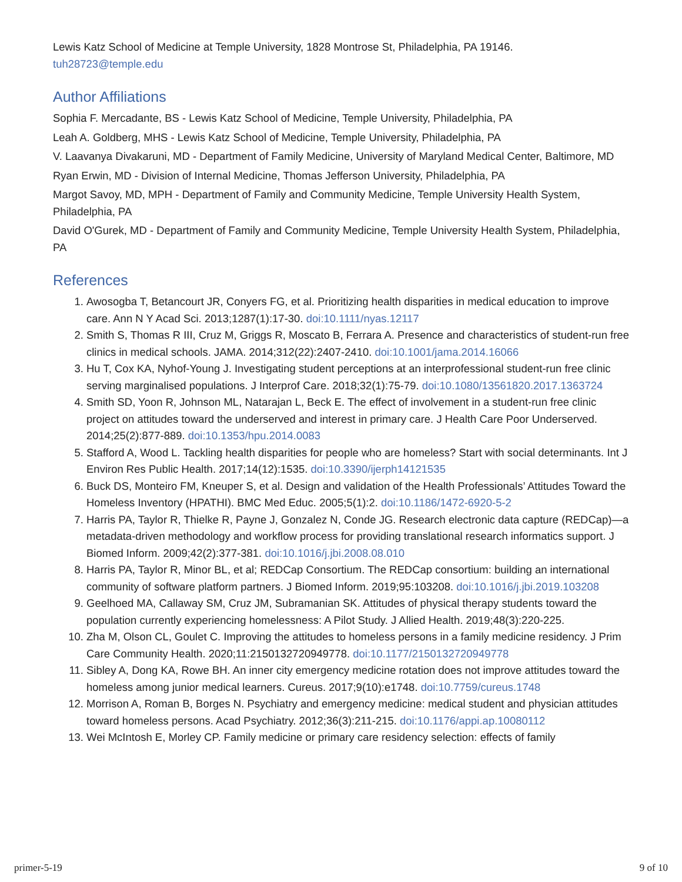Lewis Katz School of Medicine at Temple University, 1828 Montrose St, Philadelphia, PA 19146.
tuh28723@temple.edu
Author Affiliations
Sophia F. Mercadante, BS - Lewis Katz School of Medicine, Temple University, Philadelphia, PA
Leah A. Goldberg, MHS - Lewis Katz School of Medicine, Temple University, Philadelphia, PA
V. Laavanya Divakaruni, MD - Department of Family Medicine, University of Maryland Medical Center, Baltimore, MD
Ryan Erwin, MD - Division of Internal Medicine, Thomas Jefferson University, Philadelphia, PA
Margot Savoy, MD, MPH - Department of Family and Community Medicine, Temple University Health System, Philadelphia, PA
David O'Gurek, MD - Department of Family and Community Medicine, Temple University Health System, Philadelphia, PA
References
1. Awosogba T, Betancourt JR, Conyers FG, et al. Prioritizing health disparities in medical education to improve care. Ann N Y Acad Sci. 2013;1287(1):17-30. doi:10.1111/nyas.12117
2. Smith S, Thomas R III, Cruz M, Griggs R, Moscato B, Ferrara A. Presence and characteristics of student-run free clinics in medical schools. JAMA. 2014;312(22):2407-2410. doi:10.1001/jama.2014.16066
3. Hu T, Cox KA, Nyhof-Young J. Investigating student perceptions at an interprofessional student-run free clinic serving marginalised populations. J Interprof Care. 2018;32(1):75-79. doi:10.1080/13561820.2017.1363724
4. Smith SD, Yoon R, Johnson ML, Natarajan L, Beck E. The effect of involvement in a student-run free clinic project on attitudes toward the underserved and interest in primary care. J Health Care Poor Underserved. 2014;25(2):877-889. doi:10.1353/hpu.2014.0083
5. Stafford A, Wood L. Tackling health disparities for people who are homeless? Start with social determinants. Int J Environ Res Public Health. 2017;14(12):1535. doi:10.3390/ijerph14121535
6. Buck DS, Monteiro FM, Kneuper S, et al. Design and validation of the Health Professionals’ Attitudes Toward the Homeless Inventory (HPATHI). BMC Med Educ. 2005;5(1):2. doi:10.1186/1472-6920-5-2
7. Harris PA, Taylor R, Thielke R, Payne J, Gonzalez N, Conde JG. Research electronic data capture (REDCap)—a metadata-driven methodology and workflow process for providing translational research informatics support. J Biomed Inform. 2009;42(2):377-381. doi:10.1016/j.jbi.2008.08.010
8. Harris PA, Taylor R, Minor BL, et al; REDCap Consortium. The REDCap consortium: building an international community of software platform partners. J Biomed Inform. 2019;95:103208. doi:10.1016/j.jbi.2019.103208
9. Geelhoed MA, Callaway SM, Cruz JM, Subramanian SK. Attitudes of physical therapy students toward the population currently experiencing homelessness: A Pilot Study. J Allied Health. 2019;48(3):220-225.
10. Zha M, Olson CL, Goulet C. Improving the attitudes to homeless persons in a family medicine residency. J Prim Care Community Health. 2020;11:2150132720949778. doi:10.1177/2150132720949778
11. Sibley A, Dong KA, Rowe BH. An inner city emergency medicine rotation does not improve attitudes toward the homeless among junior medical learners. Cureus. 2017;9(10):e1748. doi:10.7759/cureus.1748
12. Morrison A, Roman B, Borges N. Psychiatry and emergency medicine: medical student and physician attitudes toward homeless persons. Acad Psychiatry. 2012;36(3):211-215. doi:10.1176/appi.ap.10080112
13. Wei McIntosh E, Morley CP. Family medicine or primary care residency selection: effects of family
primer-5-19 9 of 10